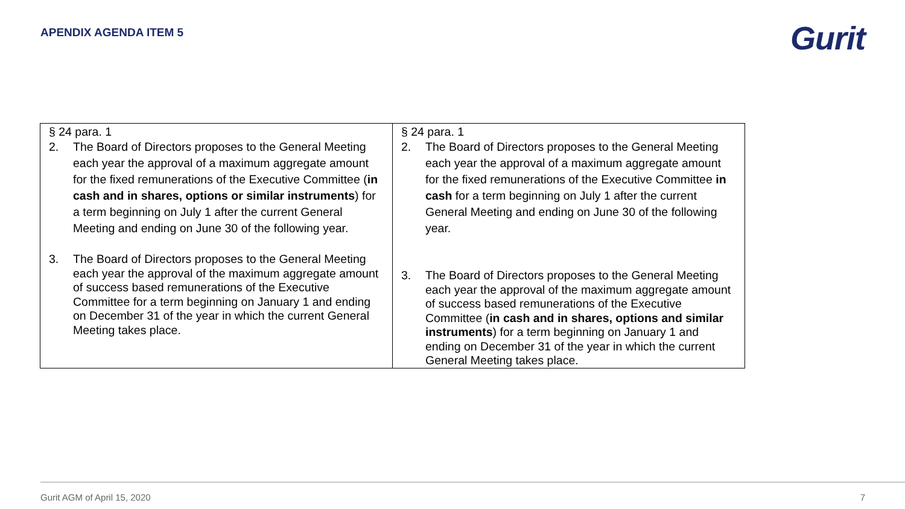APENDIX AGENDA ITEM 5 Gurit
| § 24 para. 1 2. The Board of Directors proposes to the General Meeting each year the approval of a maximum aggregate amount for the fixed remunerations of the Executive Committee ( in cash and in shares, options or similar instruments ) for a term beginning on July 1 after the current General Meeting and ending on June 30 of the following year. 3. The Board of Directors proposes to the General Meeting each year the approval of the maximum aggregate amount of success based remunerations of the Executive Committee for a term beginning on January 1 and ending on December 31 of the year in which the current General Meeting takes place. | § 24 para. 1 2. The Board of Directors proposes to the General Meeting each year the approval of a maximum aggregate amount for the fixed remunerations of the Executive Committee in cash for a term beginning on July 1 after the current General Meeting and ending on June 30 of the following year. 3. The Board of Directors proposes to the General Meeting each year the approval of the maximum aggregate amount of success based remunerations of the Executive Committee ( in cash and in shares, options and similar instruments ) for a term beginning on January 1 and ending on December 31 of the year in which the current General Meeting takes place. |
Gurit AGM of April 15, 2020 7